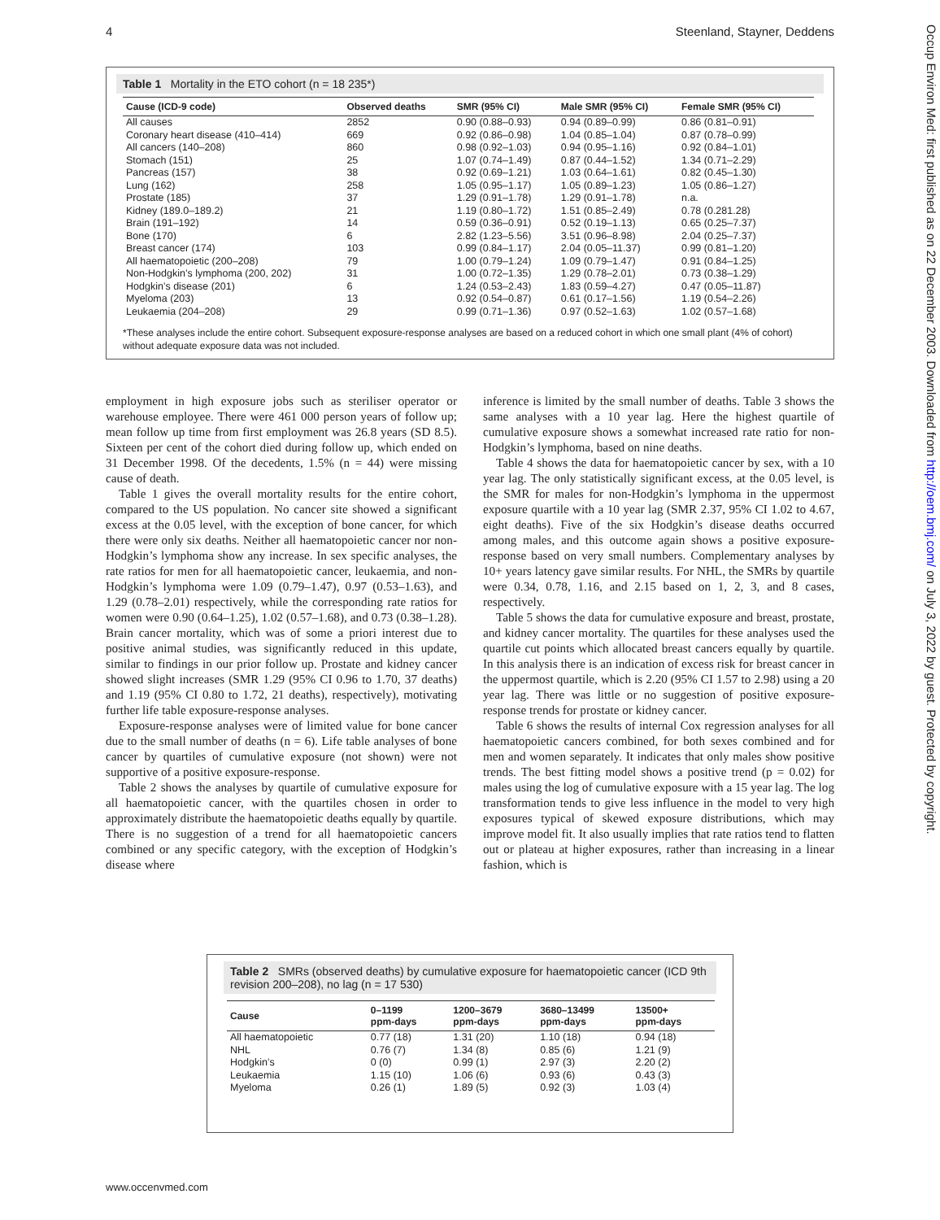4 Steenland, Stayner, Deddens
Table 1 Mortality in the ETO cohort (n = 18 235*)
| Cause (ICD-9 code) | Observed deaths | SMR (95% CI) | Male SMR (95% CI) | Female SMR (95% CI) |
| --- | --- | --- | --- | --- |
| All causes | 2852 | 0.90 (0.88–0.93) | 0.94 (0.89–0.99) | 0.86 (0.81–0.91) |
| Coronary heart disease (410–414) | 669 | 0.92 (0.86–0.98) | 1.04 (0.85–1.04) | 0.87 (0.78–0.99) |
| All cancers (140–208) | 860 | 0.98 (0.92–1.03) | 0.94 (0.95–1.16) | 0.92 (0.84–1.01) |
| Stomach (151) | 25 | 1.07 (0.74–1.49) | 0.87 (0.44–1.52) | 1.34 (0.71–2.29) |
| Pancreas (157) | 38 | 0.92 (0.69–1.21) | 1.03 (0.64–1.61) | 0.82 (0.45–1.30) |
| Lung (162) | 258 | 1.05 (0.95–1.17) | 1.05 (0.89–1.23) | 1.05 (0.86–1.27) |
| Prostate (185) | 37 | 1.29 (0.91–1.78) | 1.29 (0.91–1.78) | n.a. |
| Kidney (189.0–189.2) | 21 | 1.19 (0.80–1.72) | 1.51 (0.85–2.49) | 0.78 (0.281.28) |
| Brain (191–192) | 14 | 0.59 (0.36–0.91) | 0.52 (0.19–1.13) | 0.65 (0.25–7.37) |
| Bone (170) | 6 | 2.82 (1.23–5.56) | 3.51 (0.96–8.98) | 2.04 (0.25–7.37) |
| Breast cancer (174) | 103 | 0.99 (0.84–1.17) | 2.04 (0.05–11.37) | 0.99 (0.81–1.20) |
| All haematopoietic (200–208) | 79 | 1.00 (0.79–1.24) | 1.09 (0.79–1.47) | 0.91 (0.84–1.25) |
| Non-Hodgkin’s lymphoma (200, 202) | 31 | 1.00 (0.72–1.35) | 1.29 (0.78–2.01) | 0.73 (0.38–1.29) |
| Hodgkin’s disease (201) | 6 | 1.24 (0.53–2.43) | 1.83 (0.59–4.27) | 0.47 (0.05–11.87) |
| Myeloma (203) | 13 | 0.92 (0.54–0.87) | 0.61 (0.17–1.56) | 1.19 (0.54–2.26) |
| Leukaemia (204–208) | 29 | 0.99 (0.71–1.36) | 0.97 (0.52–1.63) | 1.02 (0.57–1.68) |
*These analyses include the entire cohort. Subsequent exposure-response analyses are based on a reduced cohort in which one small plant (4% of cohort) without adequate exposure data was not included.
employment in high exposure jobs such as steriliser operator or warehouse employee. There were 461 000 person years of follow up; mean follow up time from first employment was 26.8 years (SD 8.5). Sixteen per cent of the cohort died during follow up, which ended on 31 December 1998. Of the decedents, 1.5% (n = 44) were missing cause of death.
Table 1 gives the overall mortality results for the entire cohort, compared to the US population. No cancer site showed a significant excess at the 0.05 level, with the exception of bone cancer, for which there were only six deaths. Neither all haematopoietic cancer nor non-Hodgkin’s lymphoma show any increase. In sex specific analyses, the rate ratios for men for all haematopoietic cancer, leukaemia, and non-Hodgkin’s lymphoma were 1.09 (0.79–1.47), 0.97 (0.53–1.63), and 1.29 (0.78–2.01) respectively, while the corresponding rate ratios for women were 0.90 (0.64–1.25), 1.02 (0.57–1.68), and 0.73 (0.38–1.28). Brain cancer mortality, which was of some a priori interest due to positive animal studies, was significantly reduced in this update, similar to findings in our prior follow up. Prostate and kidney cancer showed slight increases (SMR 1.29 (95% CI 0.96 to 1.70, 37 deaths) and 1.19 (95% CI 0.80 to 1.72, 21 deaths), respectively), motivating further life table exposure-response analyses.
Exposure-response analyses were of limited value for bone cancer due to the small number of deaths (n = 6). Life table analyses of bone cancer by quartiles of cumulative exposure (not shown) were not supportive of a positive exposure-response.
Table 2 shows the analyses by quartile of cumulative exposure for all haematopoietic cancer, with the quartiles chosen in order to approximately distribute the haematopoietic deaths equally by quartile. There is no suggestion of a trend for all haematopoietic cancers combined or any specific category, with the exception of Hodgkin’s disease where
inference is limited by the small number of deaths. Table 3 shows the same analyses with a 10 year lag. Here the highest quartile of cumulative exposure shows a somewhat increased rate ratio for non-Hodgkin’s lymphoma, based on nine deaths.
Table 4 shows the data for haematopoietic cancer by sex, with a 10 year lag. The only statistically significant excess, at the 0.05 level, is the SMR for males for non-Hodgkin’s lymphoma in the uppermost exposure quartile with a 10 year lag (SMR 2.37, 95% CI 1.02 to 4.67, eight deaths). Five of the six Hodgkin’s disease deaths occurred among males, and this outcome again shows a positive exposure-response based on very small numbers. Complementary analyses by 10+ years latency gave similar results. For NHL, the SMRs by quartile were 0.34, 0.78, 1.16, and 2.15 based on 1, 2, 3, and 8 cases, respectively.
Table 5 shows the data for cumulative exposure and breast, prostate, and kidney cancer mortality. The quartiles for these analyses used the quartile cut points which allocated breast cancers equally by quartile. In this analysis there is an indication of excess risk for breast cancer in the uppermost quartile, which is 2.20 (95% CI 1.57 to 2.98) using a 20 year lag. There was little or no suggestion of positive exposure-response trends for prostate or kidney cancer.
Table 6 shows the results of internal Cox regression analyses for all haematopoietic cancers combined, for both sexes combined and for men and women separately. It indicates that only males show positive trends. The best fitting model shows a positive trend (p = 0.02) for males using the log of cumulative exposure with a 15 year lag. The log transformation tends to give less influence in the model to very high exposures typical of skewed exposure distributions, which may improve model fit. It also usually implies that rate ratios tend to flatten out or plateau at higher exposures, rather than increasing in a linear fashion, which is
Table 2 SMRs (observed deaths) by cumulative exposure for haematopoietic cancer (ICD 9th revision 200–208), no lag (n = 17 530)
| Cause | 0–1199 ppm-days | 1200–3679 ppm-days | 3680–13499 ppm-days | 13500+ ppm-days |
| --- | --- | --- | --- | --- |
| All haematopoietic | 0.77 (18) | 1.31 (20) | 1.10 (18) | 0.94 (18) |
| NHL | 0.76 (7) | 1.34 (8) | 0.85 (6) | 1.21 (9) |
| Hodgkin’s | 0 (0) | 0.99 (1) | 2.97 (3) | 2.20 (2) |
| Leukaemia | 1.15 (10) | 1.06 (6) | 0.93 (6) | 0.43 (3) |
| Myeloma | 0.26 (1) | 1.89 (5) | 0.92 (3) | 1.03 (4) |
www.occenvmed.com
Occup Environ Med: first published as on 22 December 2003. Downloaded from http://oem.bmj.com/ on July 3, 2022 by guest. Protected by copyright.